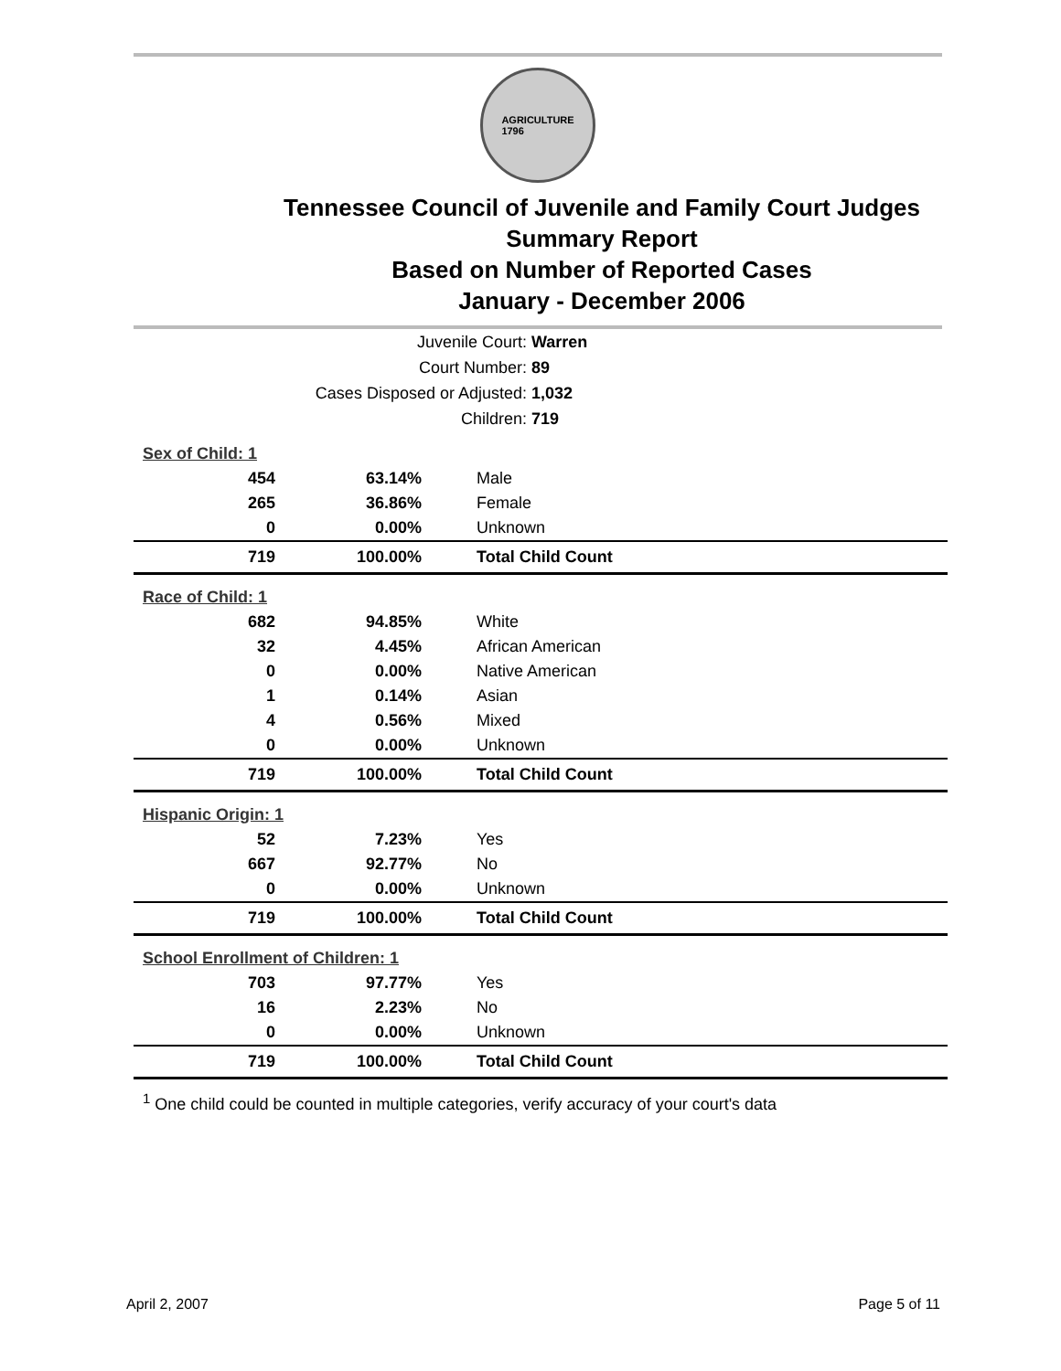AGRICULTURE
1796
Tennessee Council of Juvenile and Family Court Judges
Summary Report
Based on Number of Reported Cases
January - December 2006
Juvenile Court: Warren
Court Number: 89
Cases Disposed or Adjusted: 1,032
Children: 719
| Sex of Child: 1 | | |
| 454 | 63.14% | Male |
| 265 | 36.86% | Female |
| 0 | 0.00% | Unknown |
| 719 | 100.00% | Total Child Count |
| Race of Child: 1 | | |
| 682 | 94.85% | White |
| 32 | 4.45% | African American |
| 0 | 0.00% | Native American |
| 1 | 0.14% | Asian |
| 4 | 0.56% | Mixed |
| 0 | 0.00% | Unknown |
| 719 | 100.00% | Total Child Count |
| Hispanic Origin: 1 | | |
| 52 | 7.23% | Yes |
| 667 | 92.77% | No |
| 0 | 0.00% | Unknown |
| 719 | 100.00% | Total Child Count |
| School Enrollment of Children: 1 | | |
| 703 | 97.77% | Yes |
| 16 | 2.23% | No |
| 0 | 0.00% | Unknown |
| 719 | 100.00% | Total Child Count |
<sup>1</sup> One child could be counted in multiple categories, verify accuracy of your court's data
April 2, 2007 Page 5 of 11